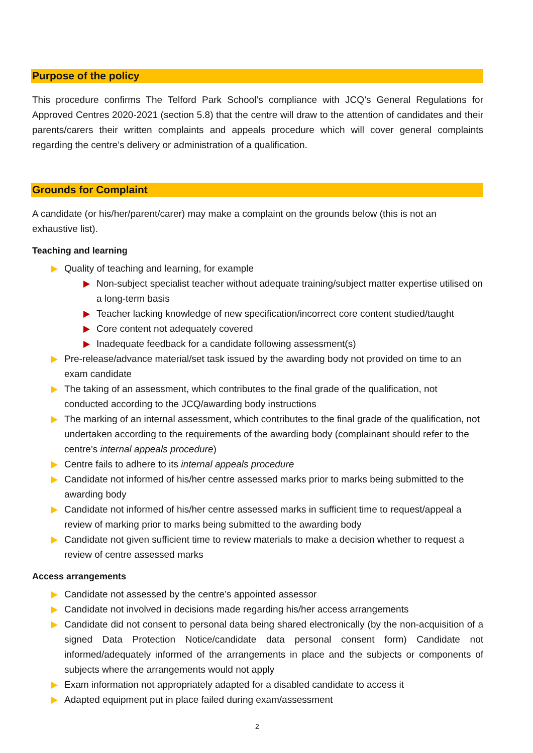Purpose of the policy
This procedure confirms The Telford Park School’s compliance with JCQ’s General Regulations for Approved Centres 2020-2021 (section 5.8) that the centre will draw to the attention of candidates and their parents/carers their written complaints and appeals procedure which will cover general complaints regarding the centre’s delivery or administration of a qualification.
Grounds for Complaint
A candidate (or his/her/parent/carer) may make a complaint on the grounds below (this is not an exhaustive list).
Teaching and learning
Quality of teaching and learning, for example
Non-subject specialist teacher without adequate training/subject matter expertise utilised on a long-term basis
Teacher lacking knowledge of new specification/incorrect core content studied/taught
Core content not adequately covered
Inadequate feedback for a candidate following assessment(s)
Pre-release/advance material/set task issued by the awarding body not provided on time to an exam candidate
The taking of an assessment, which contributes to the final grade of the qualification, not conducted according to the JCQ/awarding body instructions
The marking of an internal assessment, which contributes to the final grade of the qualification, not undertaken according to the requirements of the awarding body (complainant should refer to the centre’s internal appeals procedure)
Centre fails to adhere to its internal appeals procedure
Candidate not informed of his/her centre assessed marks prior to marks being submitted to the awarding body
Candidate not informed of his/her centre assessed marks in sufficient time to request/appeal a review of marking prior to marks being submitted to the awarding body
Candidate not given sufficient time to review materials to make a decision whether to request a review of centre assessed marks
Access arrangements
Candidate not assessed by the centre’s appointed assessor
Candidate not involved in decisions made regarding his/her access arrangements
Candidate did not consent to personal data being shared electronically (by the non-acquisition of a signed Data Protection Notice/candidate data personal consent form) Candidate not informed/adequately informed of the arrangements in place and the subjects or components of subjects where the arrangements would not apply
Exam information not appropriately adapted for a disabled candidate to access it
Adapted equipment put in place failed during exam/assessment
2